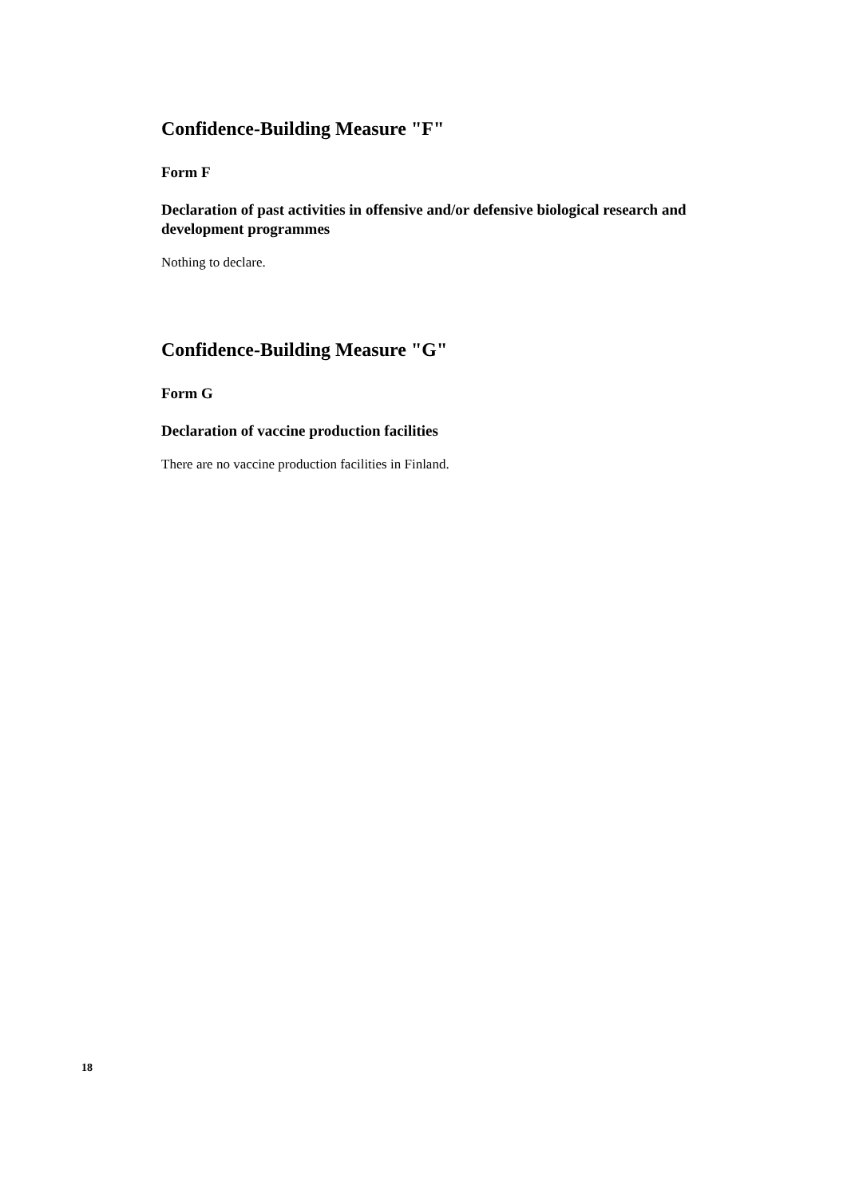Confidence-Building Measure "F"
Form F
Declaration of past activities in offensive and/or defensive biological research and development programmes
Nothing to declare.
Confidence-Building Measure "G"
Form G
Declaration of vaccine production facilities
There are no vaccine production facilities in Finland.
18